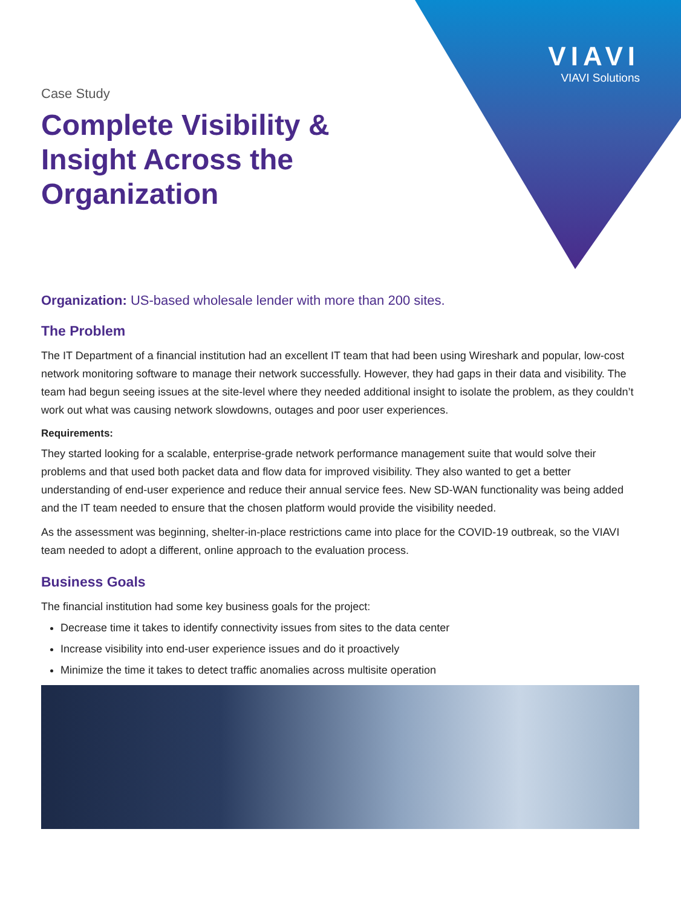VIAVI
VIAVI Solutions
Case Study
Complete Visibility & Insight Across the Organization
Organization: US-based wholesale lender with more than 200 sites.
The Problem
The IT Department of a financial institution had an excellent IT team that had been using Wireshark and popular, low-cost network monitoring software to manage their network successfully. However, they had gaps in their data and visibility. The team had begun seeing issues at the site-level where they needed additional insight to isolate the problem, as they couldn’t work out what was causing network slowdowns, outages and poor user experiences.
Requirements:
They started looking for a scalable, enterprise-grade network performance management suite that would solve their problems and that used both packet data and flow data for improved visibility. They also wanted to get a better understanding of end-user experience and reduce their annual service fees. New SD-WAN functionality was being added and the IT team needed to ensure that the chosen platform would provide the visibility needed.
As the assessment was beginning, shelter-in-place restrictions came into place for the COVID-19 outbreak, so the VIAVI team needed to adopt a different, online approach to the evaluation process.
Business Goals
The financial institution had some key business goals for the project:
Decrease time it takes to identify connectivity issues from sites to the data center
Increase visibility into end-user experience issues and do it proactively
Minimize the time it takes to detect traffic anomalies across multisite operation